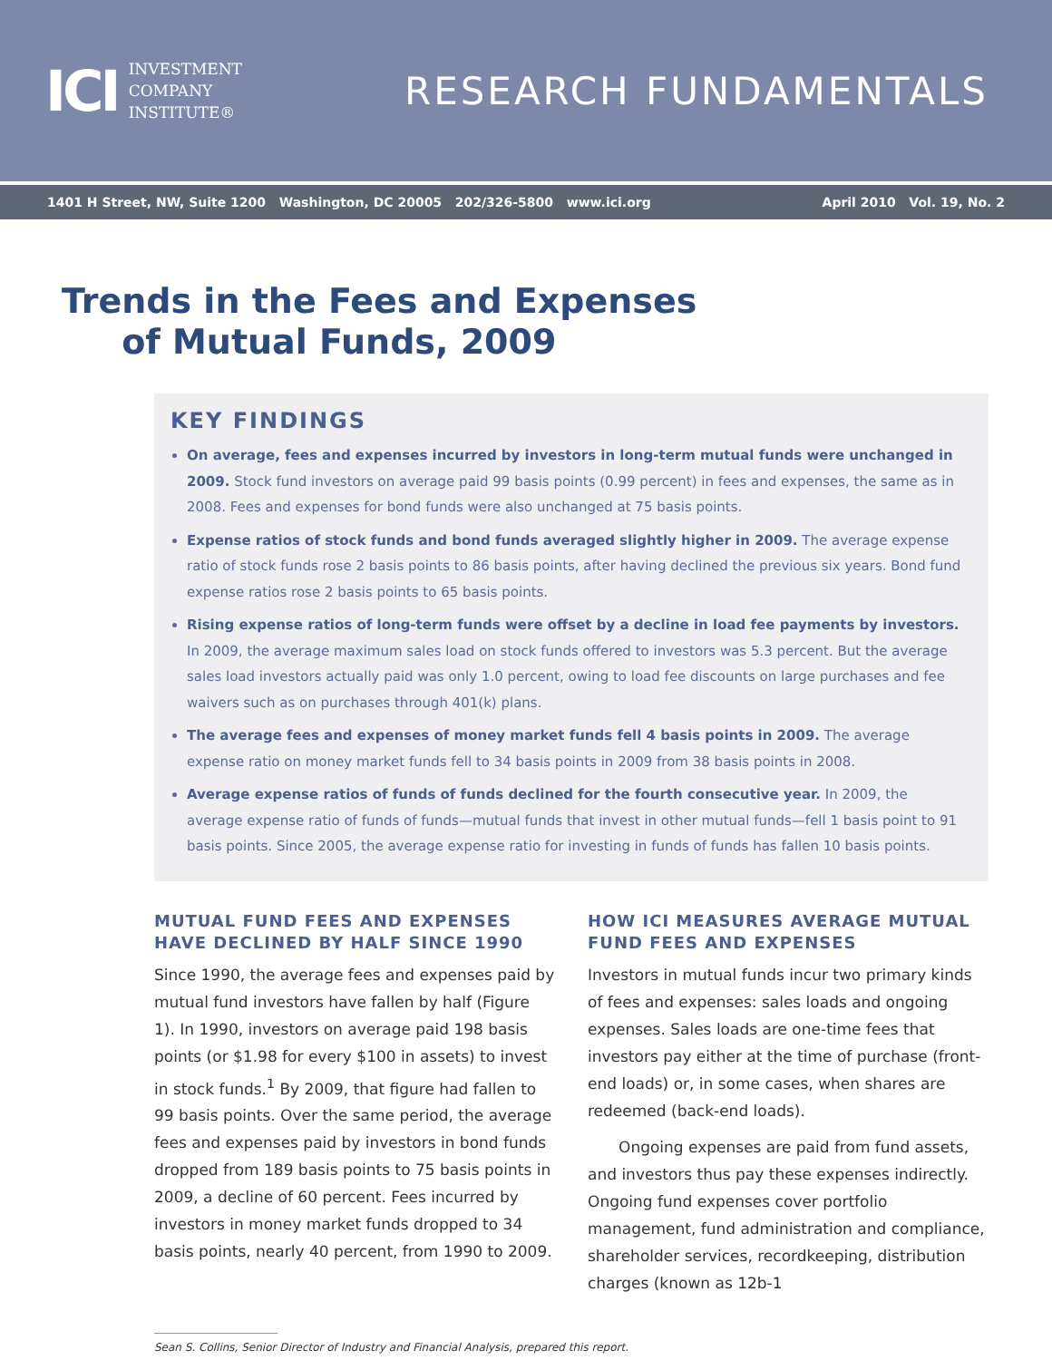ICI INVESTMENT
COMPANY
INSTITUTE®
RESEARCH FUNDAMENTALS
1401 H Street, NW, Suite 1200 Washington, DC 20005 202/326-5800 www.ici.org April 2010 Vol. 19, No. 2
Trends in the Fees and Expenses
of Mutual Funds, 2009
KEY FINDINGS
On average, fees and expenses incurred by investors in long-term mutual funds were unchanged in 2009. Stock fund investors on average paid 99 basis points (0.99 percent) in fees and expenses, the same as in 2008. Fees and expenses for bond funds were also unchanged at 75 basis points.
Expense ratios of stock funds and bond funds averaged slightly higher in 2009. The average expense ratio of stock funds rose 2 basis points to 86 basis points, after having declined the previous six years. Bond fund expense ratios rose 2 basis points to 65 basis points.
Rising expense ratios of long-term funds were offset by a decline in load fee payments by investors. In 2009, the average maximum sales load on stock funds offered to investors was 5.3 percent. But the average sales load investors actually paid was only 1.0 percent, owing to load fee discounts on large purchases and fee waivers such as on purchases through 401(k) plans.
The average fees and expenses of money market funds fell 4 basis points in 2009. The average expense ratio on money market funds fell to 34 basis points in 2009 from 38 basis points in 2008.
Average expense ratios of funds of funds declined for the fourth consecutive year. In 2009, the average expense ratio of funds of funds—mutual funds that invest in other mutual funds—fell 1 basis point to 91 basis points. Since 2005, the average expense ratio for investing in funds of funds has fallen 10 basis points.
MUTUAL FUND FEES AND EXPENSES HAVE DECLINED BY HALF SINCE 1990
Since 1990, the average fees and expenses paid by mutual fund investors have fallen by half (Figure 1). In 1990, investors on average paid 198 basis points (or $1.98 for every $100 in assets) to invest in stock funds.<sup>1</sup> By 2009, that figure had fallen to 99 basis points. Over the same period, the average fees and expenses paid by investors in bond funds dropped from 189 basis points to 75 basis points in 2009, a decline of 60 percent. Fees incurred by investors in money market funds dropped to 34 basis points, nearly 40 percent, from 1990 to 2009.
HOW ICI MEASURES AVERAGE MUTUAL FUND FEES AND EXPENSES
Investors in mutual funds incur two primary kinds of fees and expenses: sales loads and ongoing expenses. Sales loads are one-time fees that investors pay either at the time of purchase (front-end loads) or, in some cases, when shares are redeemed (back-end loads).
Ongoing expenses are paid from fund assets, and investors thus pay these expenses indirectly. Ongoing fund expenses cover portfolio management, fund administration and compliance, shareholder services, recordkeeping, distribution charges (known as 12b-1
Sean S. Collins, Senior Director of Industry and Financial Analysis, prepared this report.